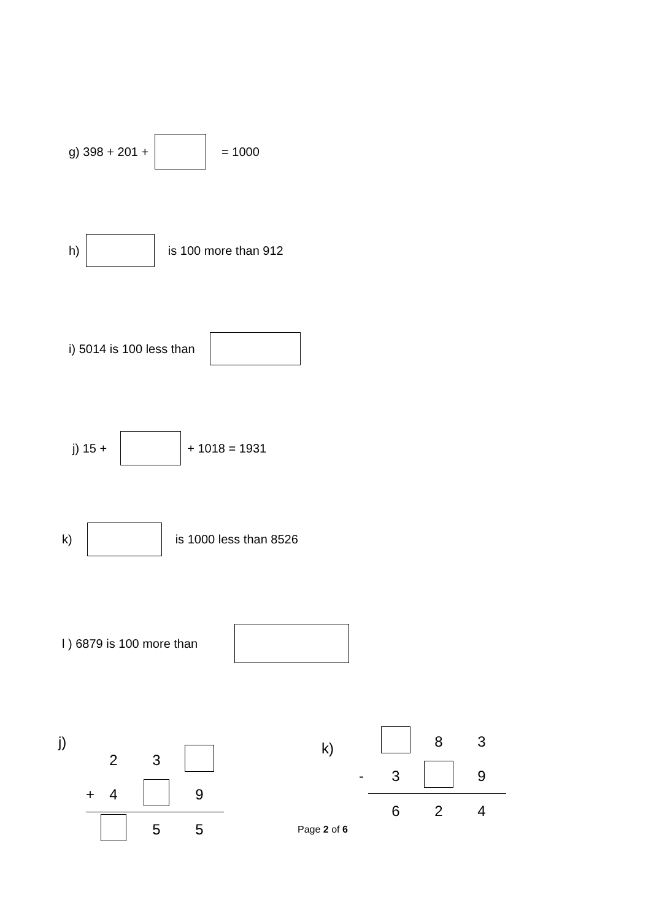g) 398 + 201 + = 1000
h) is 100 more than 912
i) 5014 is 100 less than
j) 15 + + 1018 = 1931
k) is 1000 less than 8526
l ) 6879 is 100 more than
j)
2 3
+ 4 9
5 5
k)
8 3
- 3 9
6 2 4
Page 2 of 6